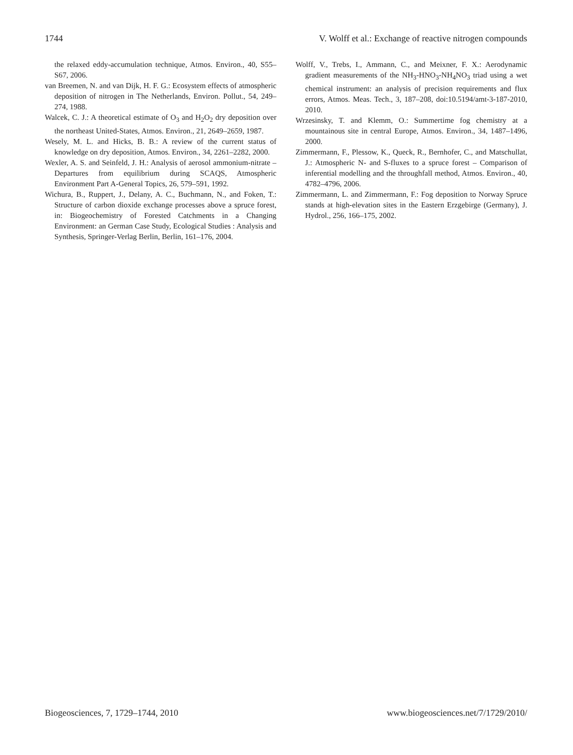1744 V. Wolff et al.: Exchange of reactive nitrogen compounds
the relaxed eddy-accumulation technique, Atmos. Environ., 40, S55–S67, 2006.
van Breemen, N. and van Dijk, H. F. G.: Ecosystem effects of atmospheric deposition of nitrogen in The Netherlands, Environ. Pollut., 54, 249–274, 1988.
Walcek, C. J.: A theoretical estimate of O<sub>3</sub> and H<sub>2</sub>O<sub>2</sub> dry deposition over the northeast United-States, Atmos. Environ., 21, 2649–2659, 1987.
Wesely, M. L. and Hicks, B. B.: A review of the current status of knowledge on dry deposition, Atmos. Environ., 34, 2261–2282, 2000.
Wexler, A. S. and Seinfeld, J. H.: Analysis of aerosol ammonium-nitrate – Departures from equilibrium during SCAQS, Atmospheric Environment Part A-General Topics, 26, 579–591, 1992.
Wichura, B., Ruppert, J., Delany, A. C., Buchmann, N., and Foken, T.: Structure of carbon dioxide exchange processes above a spruce forest, in: Biogeochemistry of Forested Catchments in a Changing Environment: an German Case Study, Ecological Studies : Analysis and Synthesis, Springer-Verlag Berlin, Berlin, 161–176, 2004.
Wolff, V., Trebs, I., Ammann, C., and Meixner, F. X.: Aerodynamic gradient measurements of the NH<sub>3</sub>-HNO<sub>3</sub>-NH<sub>4</sub>NO<sub>3</sub> triad using a wet chemical instrument: an analysis of precision requirements and flux errors, Atmos. Meas. Tech., 3, 187–208, doi:10.5194/amt-3-187-2010, 2010.
Wrzesinsky, T. and Klemm, O.: Summertime fog chemistry at a mountainous site in central Europe, Atmos. Environ., 34, 1487–1496, 2000.
Zimmermann, F., Plessow, K., Queck, R., Bernhofer, C., and Matschullat, J.: Atmospheric N- and S-fluxes to a spruce forest – Comparison of inferential modelling and the throughfall method, Atmos. Environ., 40, 4782–4796, 2006.
Zimmermann, L. and Zimmermann, F.: Fog deposition to Norway Spruce stands at high-elevation sites in the Eastern Erzgebirge (Germany), J. Hydrol., 256, 166–175, 2002.
Biogeosciences, 7, 1729–1744, 2010 www.biogeosciences.net/7/1729/2010/